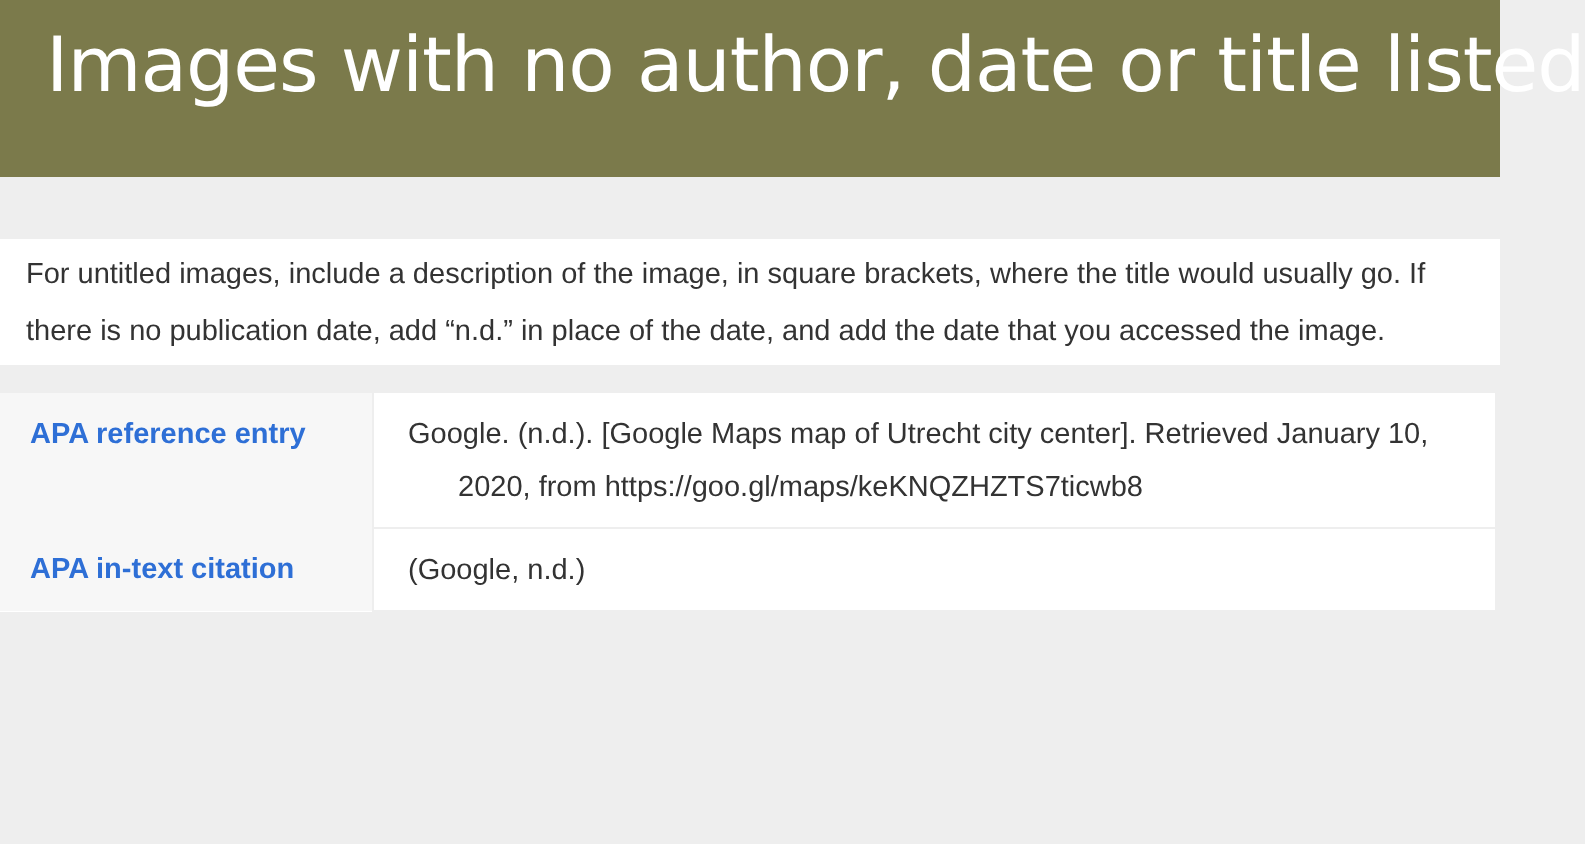Images with no author, date or title listed
For untitled images, include a description of the image, in square brackets, where the title would usually go. If there is no publication date, add “n.d.” in place of the date, and add the date that you accessed the image.
| APA reference entry | Google. (n.d.). [Google Maps map of Utrecht city center]. Retrieved January 10, 2020, from https://goo.gl/maps/keKNQZHZTS7ticwb8 |
| APA in-text citation | (Google, n.d.) |